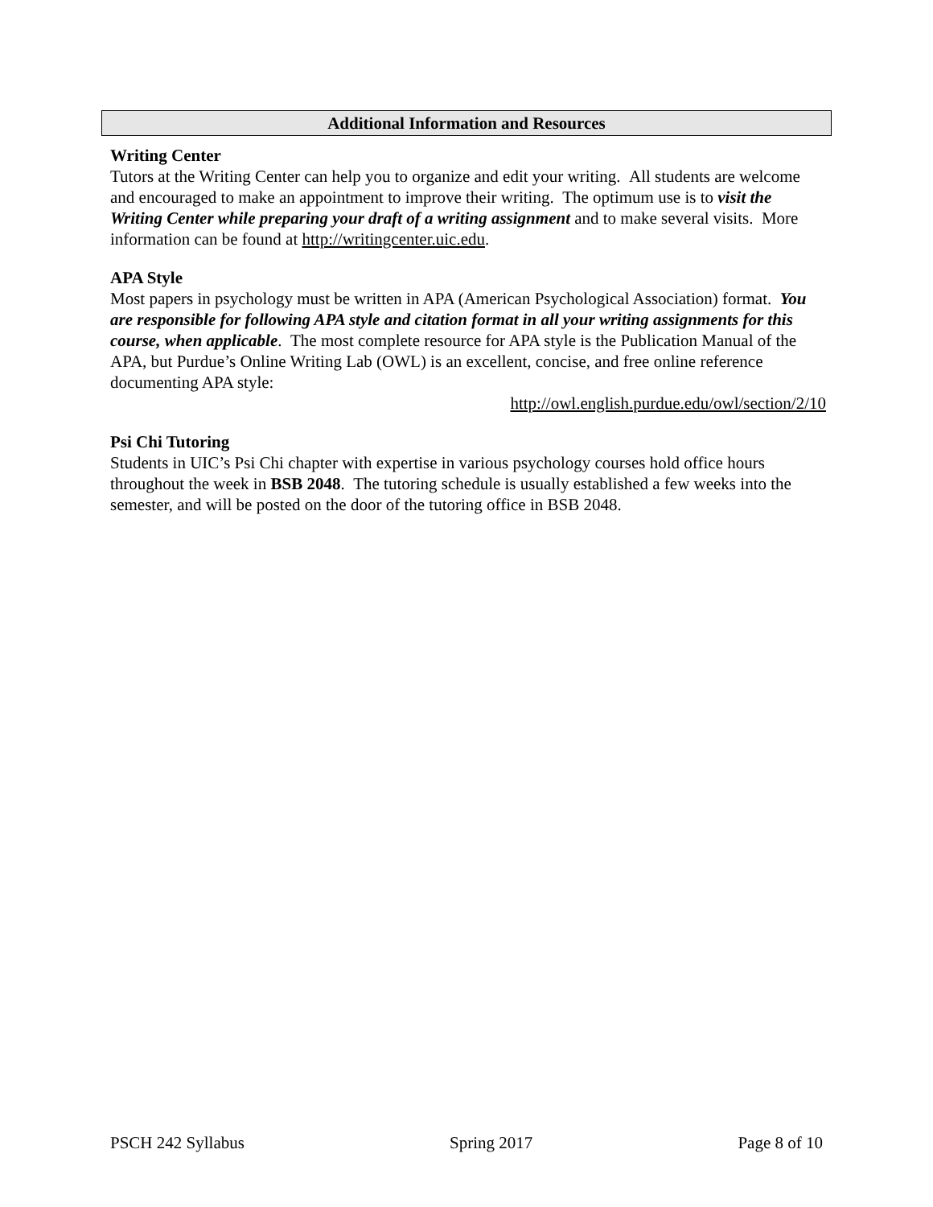Additional Information and Resources
Writing Center
Tutors at the Writing Center can help you to organize and edit your writing. All students are welcome and encouraged to make an appointment to improve their writing. The optimum use is to visit the Writing Center while preparing your draft of a writing assignment and to make several visits. More information can be found at http://writingcenter.uic.edu.
APA Style
Most papers in psychology must be written in APA (American Psychological Association) format. You are responsible for following APA style and citation format in all your writing assignments for this course, when applicable. The most complete resource for APA style is the Publication Manual of the APA, but Purdue’s Online Writing Lab (OWL) is an excellent, concise, and free online reference documenting APA style:
http://owl.english.purdue.edu/owl/section/2/10
Psi Chi Tutoring
Students in UIC’s Psi Chi chapter with expertise in various psychology courses hold office hours throughout the week in BSB 2048. The tutoring schedule is usually established a few weeks into the semester, and will be posted on the door of the tutoring office in BSB 2048.
PSCH 242 Syllabus Spring 2017 Page 8 of 10